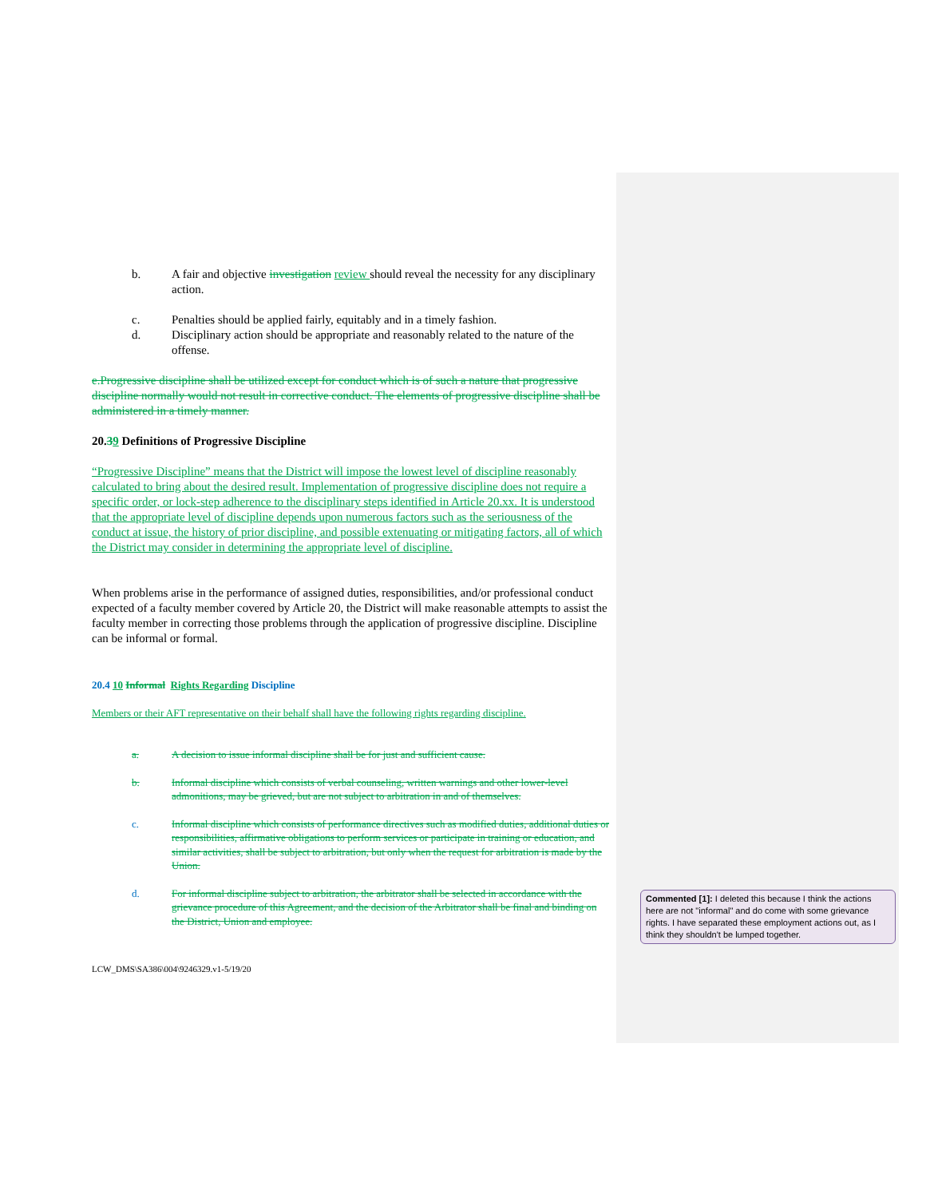b. A fair and objective investigation review should reveal the necessity for any disciplinary action.
c. Penalties should be applied fairly, equitably and in a timely fashion.
d. Disciplinary action should be appropriate and reasonably related to the nature of the offense.
e.Progressive discipline shall be utilized except for conduct which is of such a nature that progressive discipline normally would not result in corrective conduct. The elements of progressive discipline shall be administered in a timely manner.
20.39 Definitions of Progressive Discipline
“Progressive Discipline” means that the District will impose the lowest level of discipline reasonably calculated to bring about the desired result. Implementation of progressive discipline does not require a specific order, or lock-step adherence to the disciplinary steps identified in Article 20.xx. It is understood that the appropriate level of discipline depends upon numerous factors such as the seriousness of the conduct at issue, the history of prior discipline, and possible extenuating or mitigating factors, all of which the District may consider in determining the appropriate level of discipline.
When problems arise in the performance of assigned duties, responsibilities, and/or professional conduct expected of a faculty member covered by Article 20, the District will make reasonable attempts to assist the faculty member in correcting those problems through the application of progressive discipline. Discipline can be informal or formal.
20.4 10 Informal Rights Regarding Discipline
Members or their AFT representative on their behalf shall have the following rights regarding discipline.
a. A decision to issue informal discipline shall be for just and sufficient cause.
b. Informal discipline which consists of verbal counseling, written warnings and other lower-level admonitions, may be grieved, but are not subject to arbitration in and of themselves.
c. Informal discipline which consists of performance directives such as modified duties, additional duties or responsibilities, affirmative obligations to perform services or participate in training or education, and similar activities, shall be subject to arbitration, but only when the request for arbitration is made by the Union.
d. For informal discipline subject to arbitration, the arbitrator shall be selected in accordance with the grievance procedure of this Agreement, and the decision of the Arbitrator shall be final and binding on the District, Union and employee.
LCW_DMS\SA386\004\9246329.v1-5/19/20
Commented [1]: I deleted this because I think the actions here are not "informal" and do come with some grievance rights. I have separated these employment actions out, as I think they shouldn't be lumped together.